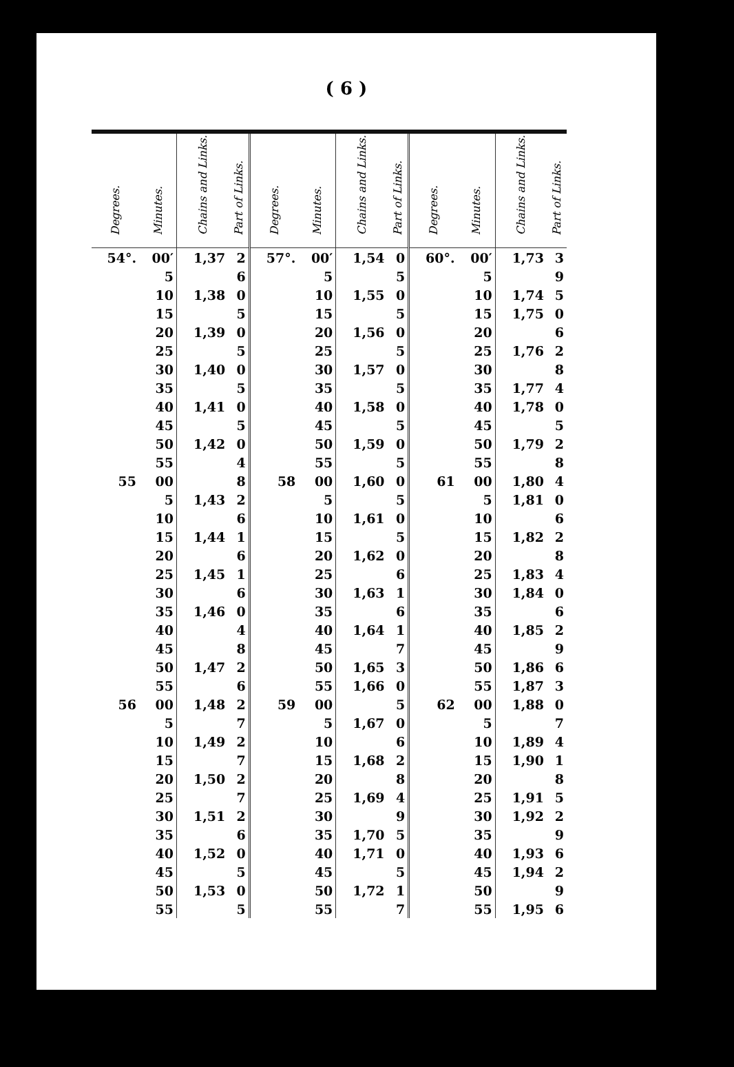( 6 )
| Degrees. | Minutes. | Chains and Links. | Part of Links. | Degrees. | Minutes. | Chains and Links. | Part of Links. | Degrees. | Minutes. | Chains and Links. | Part of Links. |
| --- | --- | --- | --- | --- | --- | --- | --- | --- | --- | --- | --- |
| 54°. | 00′ | 1,37 | 2 | 57°. | 00′ | 1,54 | 0 | 60°. | 00′ | 1,73 | 3 |
| | 5 | | 6 | | 5 | | 5 | | 5 | | 9 |
| | 10 | 1,38 | 0 | | 10 | 1,55 | 0 | | 10 | 1,74 | 5 |
| | 15 | | 5 | | 15 | | 5 | | 15 | 1,75 | 0 |
| | 20 | 1,39 | 0 | | 20 | 1,56 | 0 | | 20 | | 6 |
| | 25 | | 5 | | 25 | | 5 | | 25 | 1,76 | 2 |
| | 30 | 1,40 | 0 | | 30 | 1,57 | 0 | | 30 | | 8 |
| | 35 | | 5 | | 35 | | 5 | | 35 | 1,77 | 4 |
| | 40 | 1,41 | 0 | | 40 | 1,58 | 0 | | 40 | 1,78 | 0 |
| | 45 | | 5 | | 45 | | 5 | | 45 | | 5 |
| | 50 | 1,42 | 0 | | 50 | 1,59 | 0 | | 50 | 1,79 | 2 |
| | 55 | | 4 | | 55 | | 5 | | 55 | | 8 |
| 55 | 00 | | 8 | 58 | 00 | 1,60 | 0 | 61 | 00 | 1,80 | 4 |
| | 5 | 1,43 | 2 | | 5 | | 5 | | 5 | 1,81 | 0 |
| | 10 | | 6 | | 10 | 1,61 | 0 | | 10 | | 6 |
| | 15 | 1,44 | 1 | | 15 | | 5 | | 15 | 1,82 | 2 |
| | 20 | | 6 | | 20 | 1,62 | 0 | | 20 | | 8 |
| | 25 | 1,45 | 1 | | 25 | | 6 | | 25 | 1,83 | 4 |
| | 30 | | 6 | | 30 | 1,63 | 1 | | 30 | 1,84 | 0 |
| | 35 | 1,46 | 0 | | 35 | | 6 | | 35 | | 6 |
| | 40 | | 4 | | 40 | 1,64 | 1 | | 40 | 1,85 | 2 |
| | 45 | | 8 | | 45 | | 7 | | 45 | | 9 |
| | 50 | 1,47 | 2 | | 50 | 1,65 | 3 | | 50 | 1,86 | 6 |
| | 55 | | 6 | | 55 | 1,66 | 0 | | 55 | 1,87 | 3 |
| 56 | 00 | 1,48 | 2 | 59 | 00 | | 5 | 62 | 00 | 1,88 | 0 |
| | 5 | | 7 | | 5 | 1,67 | 0 | | 5 | | 7 |
| | 10 | 1,49 | 2 | | 10 | | 6 | | 10 | 1,89 | 4 |
| | 15 | | 7 | | 15 | 1,68 | 2 | | 15 | 1,90 | 1 |
| | 20 | 1,50 | 2 | | 20 | | 8 | | 20 | | 8 |
| | 25 | | 7 | | 25 | 1,69 | 4 | | 25 | 1,91 | 5 |
| | 30 | 1,51 | 2 | | 30 | | 9 | | 30 | 1,92 | 2 |
| | 35 | | 6 | | 35 | 1,70 | 5 | | 35 | | 9 |
| | 40 | 1,52 | 0 | | 40 | 1,71 | 0 | | 40 | 1,93 | 6 |
| | 45 | | 5 | | 45 | | 5 | | 45 | 1,94 | 2 |
| | 50 | 1,53 | 0 | | 50 | 1,72 | 1 | | 50 | | 9 |
| | 55 | | 5 | | 55 | | 7 | | 55 | 1,95 | 6 |